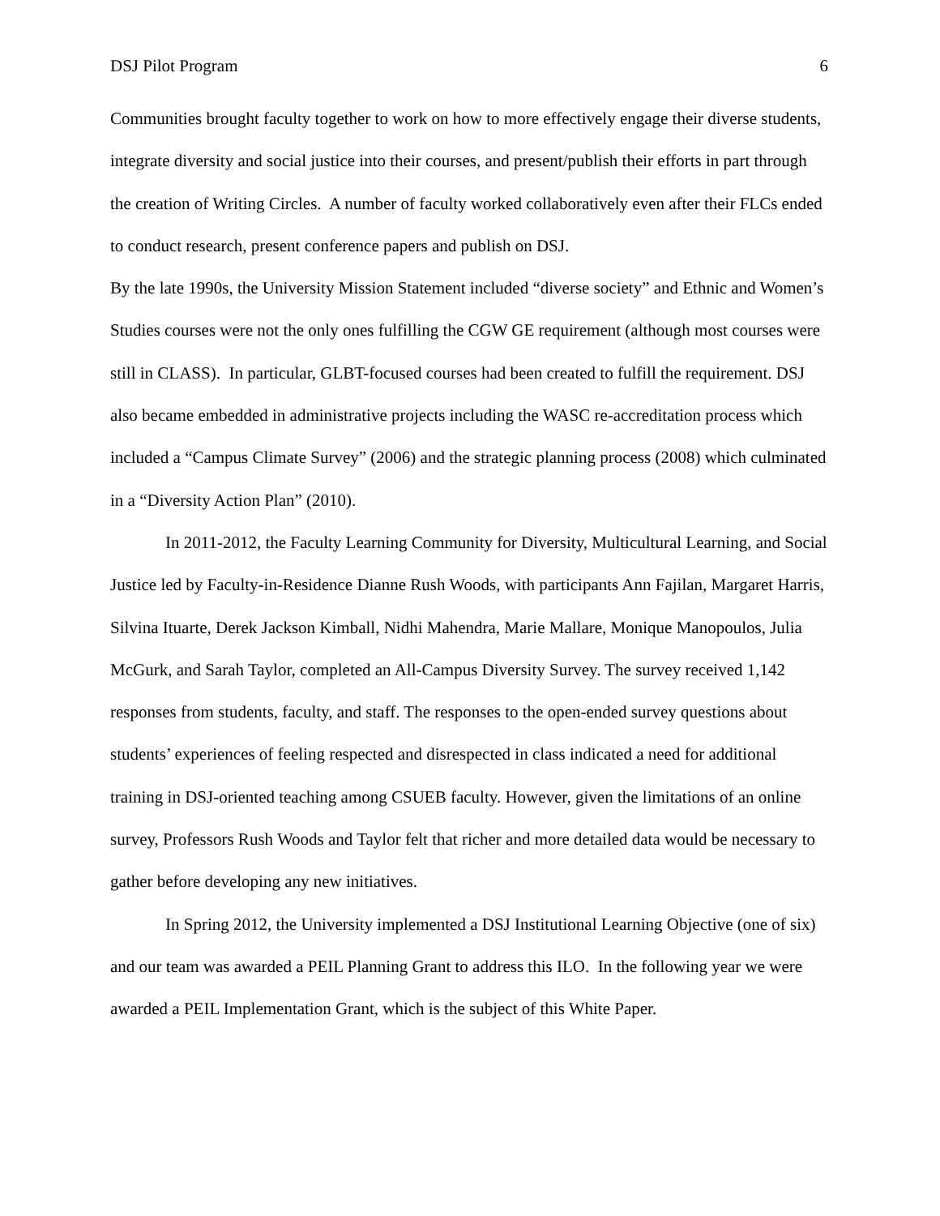DSJ Pilot Program 6
Communities brought faculty together to work on how to more effectively engage their diverse students, integrate diversity and social justice into their courses, and present/publish their efforts in part through the creation of Writing Circles. A number of faculty worked collaboratively even after their FLCs ended to conduct research, present conference papers and publish on DSJ.
By the late 1990s, the University Mission Statement included “diverse society” and Ethnic and Women’s Studies courses were not the only ones fulfilling the CGW GE requirement (although most courses were still in CLASS). In particular, GLBT-focused courses had been created to fulfill the requirement. DSJ also became embedded in administrative projects including the WASC re-accreditation process which included a “Campus Climate Survey” (2006) and the strategic planning process (2008) which culminated in a “Diversity Action Plan” (2010).
In 2011-2012, the Faculty Learning Community for Diversity, Multicultural Learning, and Social Justice led by Faculty-in-Residence Dianne Rush Woods, with participants Ann Fajilan, Margaret Harris, Silvina Ituarte, Derek Jackson Kimball, Nidhi Mahendra, Marie Mallare, Monique Manopoulos, Julia McGurk, and Sarah Taylor, completed an All-Campus Diversity Survey. The survey received 1,142 responses from students, faculty, and staff. The responses to the open-ended survey questions about students’ experiences of feeling respected and disrespected in class indicated a need for additional training in DSJ-oriented teaching among CSUEB faculty. However, given the limitations of an online survey, Professors Rush Woods and Taylor felt that richer and more detailed data would be necessary to gather before developing any new initiatives.
In Spring 2012, the University implemented a DSJ Institutional Learning Objective (one of six) and our team was awarded a PEIL Planning Grant to address this ILO. In the following year we were awarded a PEIL Implementation Grant, which is the subject of this White Paper.